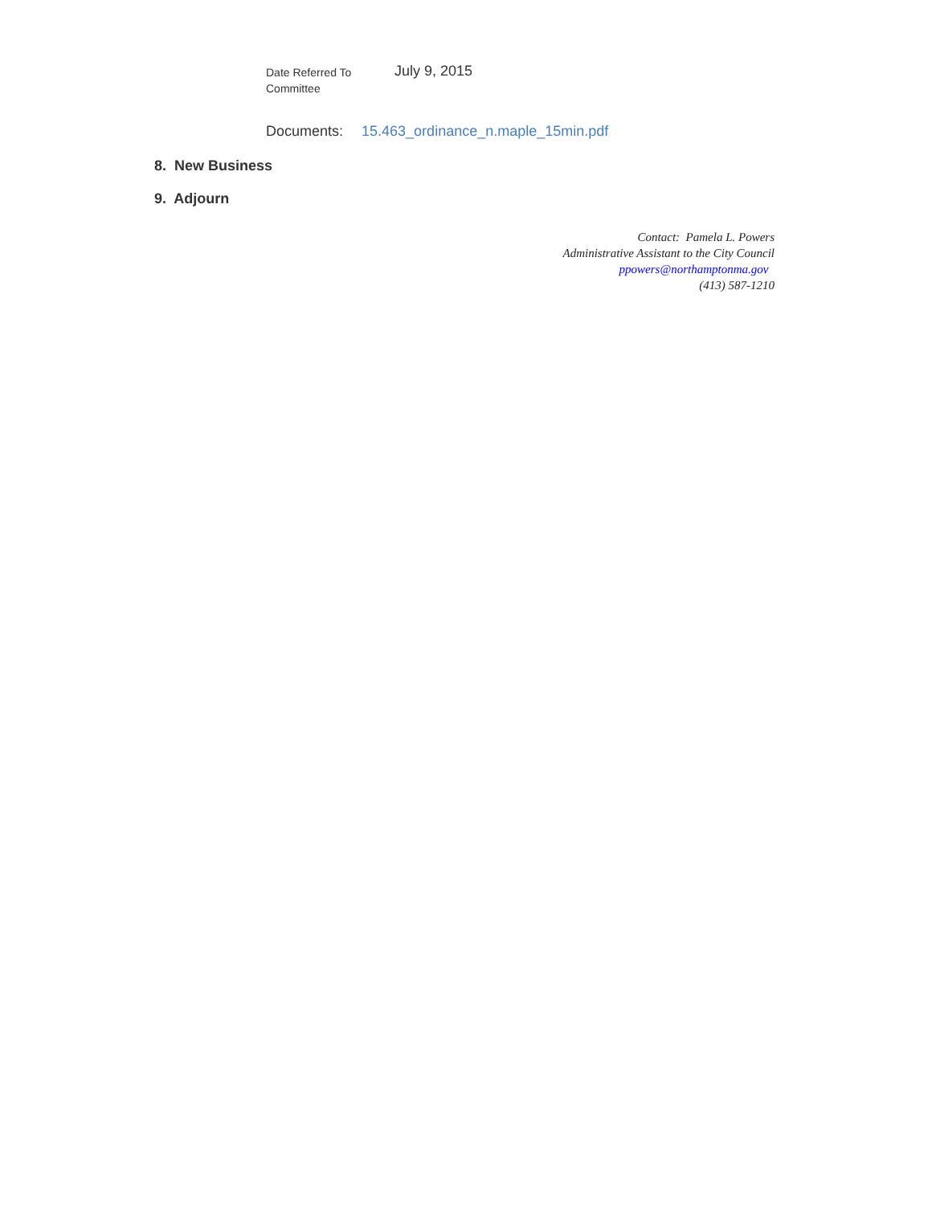Date Referred To
Committee
July 9, 2015
Documents: 15.463_ordinance_n.maple_15min.pdf
8. New Business
9. Adjourn
Contact: Pamela L. Powers
Administrative Assistant to the City Council
ppowers@northamptonma.gov
(413) 587-1210